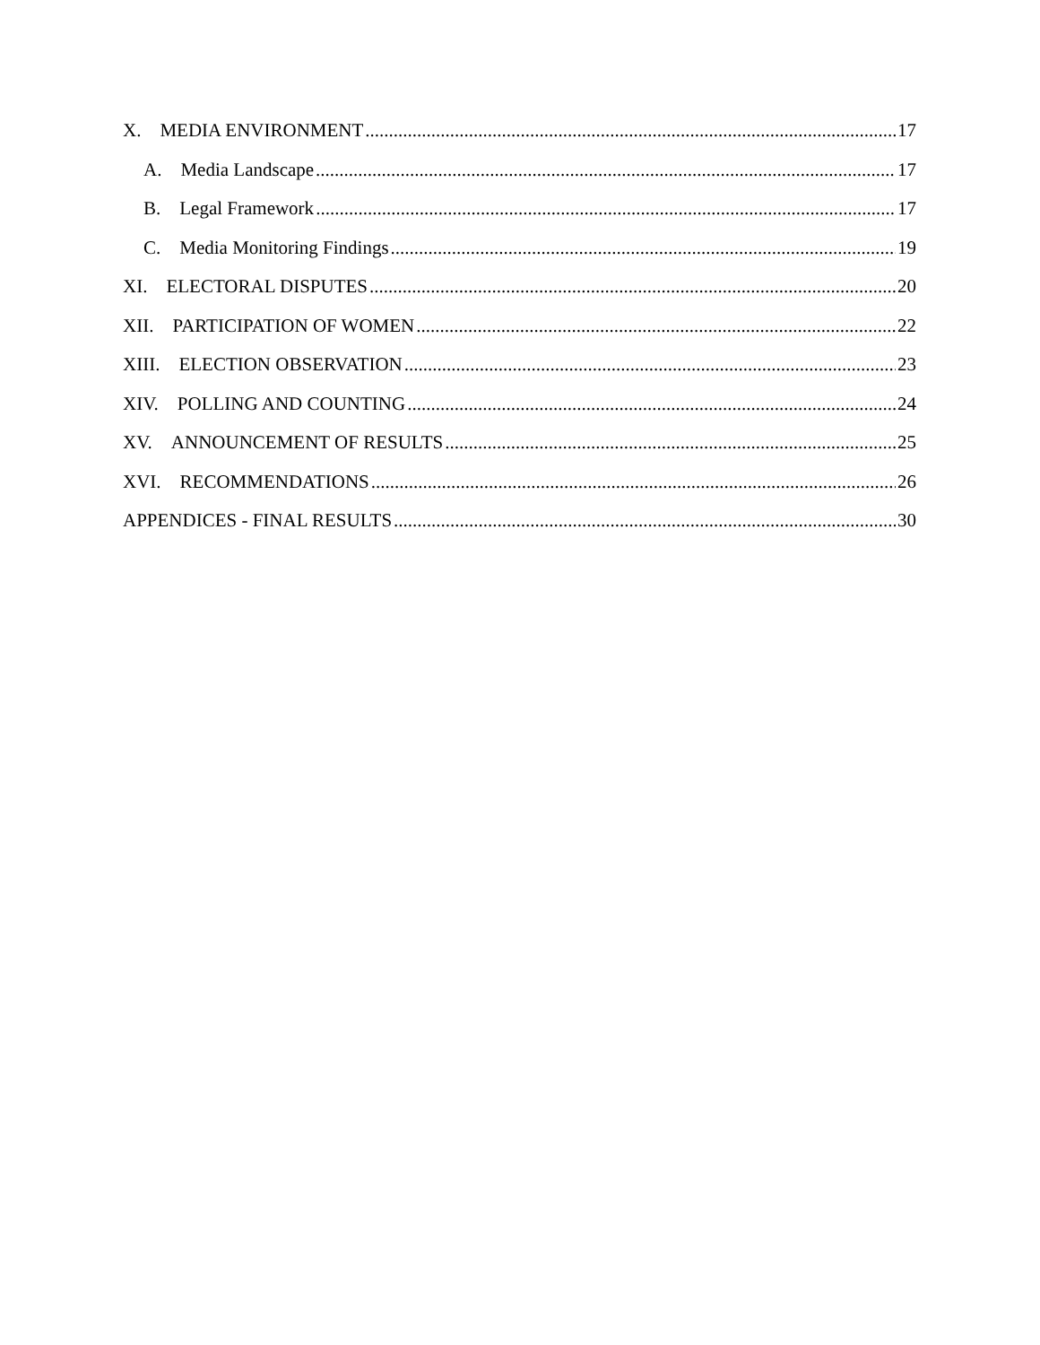X. MEDIA ENVIRONMENT 17
A. Media Landscape 17
B. Legal Framework 17
C. Media Monitoring Findings 19
XI. ELECTORAL DISPUTES 20
XII. PARTICIPATION OF WOMEN 22
XIII. ELECTION OBSERVATION 23
XIV. POLLING AND COUNTING 24
XV. ANNOUNCEMENT OF RESULTS 25
XVI. RECOMMENDATIONS 26
APPENDICES - FINAL RESULTS 30